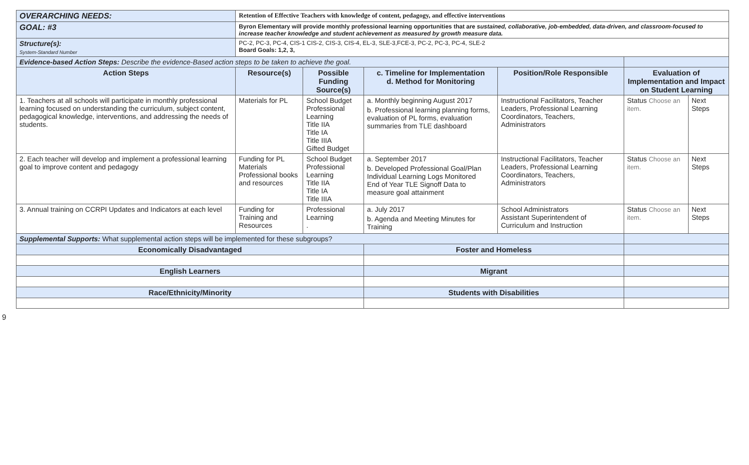| OVERARCHING NEEDS: | | Retention of Effective Teachers with knowledge of content, pedagogy, and effective interventions | | | | | |
| GOAL: #3 | Byron Elementary will provide monthly professional learning opportunities that are sustained, collaborative, job-embedded, data-driven, and classroom-focused to increase teacher knowledge and student achievement as measured by growth measure data. | | | | | | |
| Structure(s): System-Standard Number | PC-2, PC-3, PC-4, CIS-1 CIS-2, CIS-3, CIS-4, EL-3, SLE-3,FCE-3, PC-2, PC-3, PC-4, SLE-2 Board Goals: 1,2, 3, | | | | | | |
| Evidence-based Action Steps: Describe the evidence-Based action steps to be taken to achieve the goal. | | | | | | | |
| Action Steps | | Resource(s) | Possible Funding Source(s) | c. Timeline for Implementation d. Method for Monitoring | Position/Role Responsible | Evaluation of Implementation and Impact on Student Learning | |
| 1. Teachers at all schools will participate in monthly professional learning focused on understanding the curriculum, subject content, pedagogical knowledge, interventions, and addressing the needs of students. | | Materials for PL | School Budget Professional Learning Title IIA Title IA Title IIIA Gifted Budget | a. Monthly beginning August 2017 b. Professional learning planning forms, evaluation of PL forms, evaluation summaries from TLE dashboard | Instructional Facilitators, Teacher Leaders, Professional Learning Coordinators, Teachers, Administrators | Status Choose an item. | Next Steps |
| 2. Each teacher will develop and implement a professional learning goal to improve content and pedagogy | | Funding for PL Materials Professional books and resources | School Budget Professional Learning Title IIA Title IA Title IIIA | a. September 2017 b. Developed Professional Goal/Plan Individual Learning Logs Monitored End of Year TLE Signoff Data to measure goal attainment | Instructional Facilitators, Teacher Leaders, Professional Learning Coordinators, Teachers, Administrators | Status Choose an item. | Next Steps |
| 3. Annual training on CCRPI Updates and Indicators at each level | | Funding for Training and Resources | Professional Learning . | a. July 2017 b. Agenda and Meeting Minutes for Training | School Administrators Assistant Superintendent of Curriculum and Instruction | Status Choose an item. | Next Steps |
| Supplemental Supports: What supplemental action steps will be implemented for these subgroups? | | | | | | | |
| Economically Disadvantaged | | | | Foster and Homeless | | | |
| English Learners | | | | Migrant | | | |
| Race/Ethnicity/Minority | | | | Students with Disabilities | | | |
9